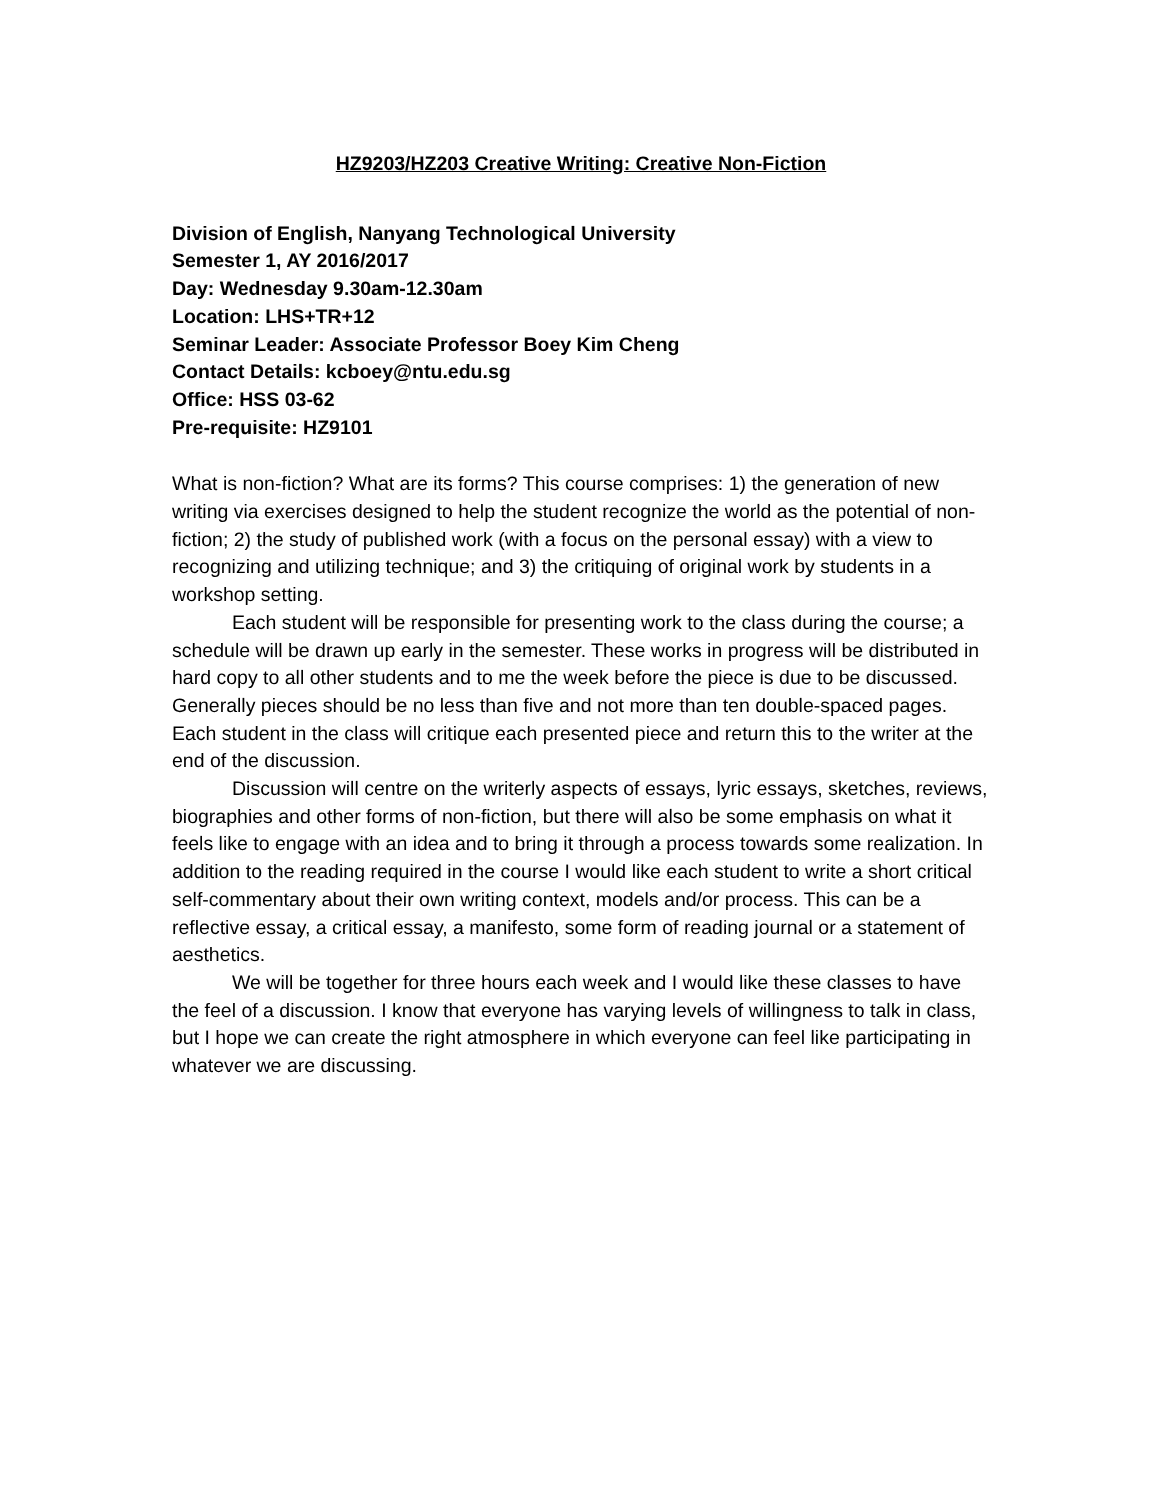HZ9203/HZ203 Creative Writing: Creative Non-Fiction
Division of English, Nanyang Technological University
Semester 1, AY 2016/2017
Day: Wednesday 9.30am-12.30am
Location: LHS+TR+12
Seminar Leader: Associate Professor Boey Kim Cheng
Contact Details: kcboey@ntu.edu.sg
Office: HSS 03-62
Pre-requisite: HZ9101
What is non-fiction? What are its forms? This course comprises: 1) the generation of new writing via exercises designed to help the student recognize the world as the potential of non-fiction; 2) the study of published work (with a focus on the personal essay) with a view to recognizing and utilizing technique; and 3) the critiquing of original work by students in a workshop setting.
Each student will be responsible for presenting work to the class during the course; a schedule will be drawn up early in the semester. These works in progress will be distributed in hard copy to all other students and to me the week before the piece is due to be discussed. Generally pieces should be no less than five and not more than ten double-spaced pages. Each student in the class will critique each presented piece and return this to the writer at the end of the discussion.
Discussion will centre on the writerly aspects of essays, lyric essays, sketches, reviews, biographies and other forms of non-fiction, but there will also be some emphasis on what it feels like to engage with an idea and to bring it through a process towards some realization. In addition to the reading required in the course I would like each student to write a short critical self-commentary about their own writing context, models and/or process. This can be a reflective essay, a critical essay, a manifesto, some form of reading journal or a statement of aesthetics.
We will be together for three hours each week and I would like these classes to have the feel of a discussion. I know that everyone has varying levels of willingness to talk in class, but I hope we can create the right atmosphere in which everyone can feel like participating in whatever we are discussing.